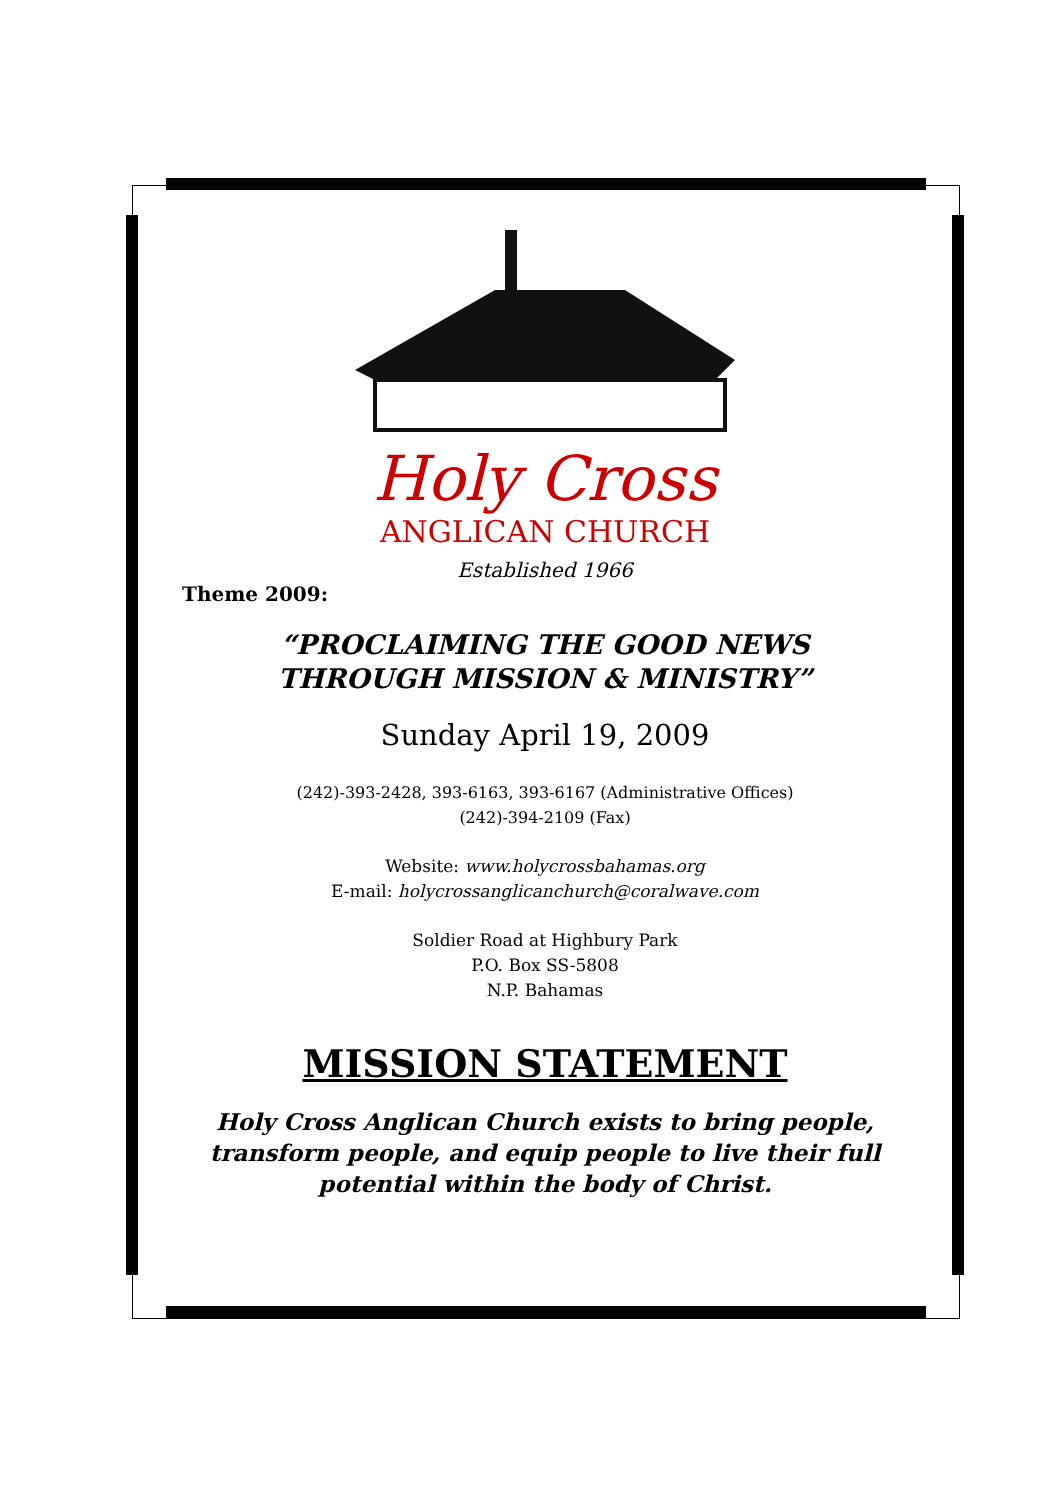Holy Cross
ANGLICAN CHURCH
Established 1966
Theme 2009:
“PROCLAIMING THE GOOD NEWS
THROUGH MISSION & MINISTRY”
Sunday April 19, 2009
(242)-393-2428, 393-6163, 393-6167 (Administrative Offices)
(242)-394-2109 (Fax)
Website: www.holycrossbahamas.org
E-mail: holycrossanglicanchurch@coralwave.com
Soldier Road at Highbury Park
P.O. Box SS-5808
N.P. Bahamas
MISSION STATEMENT
Holy Cross Anglican Church exists to bring people,
transform people, and equip people to live their full
potential within the body of Christ.